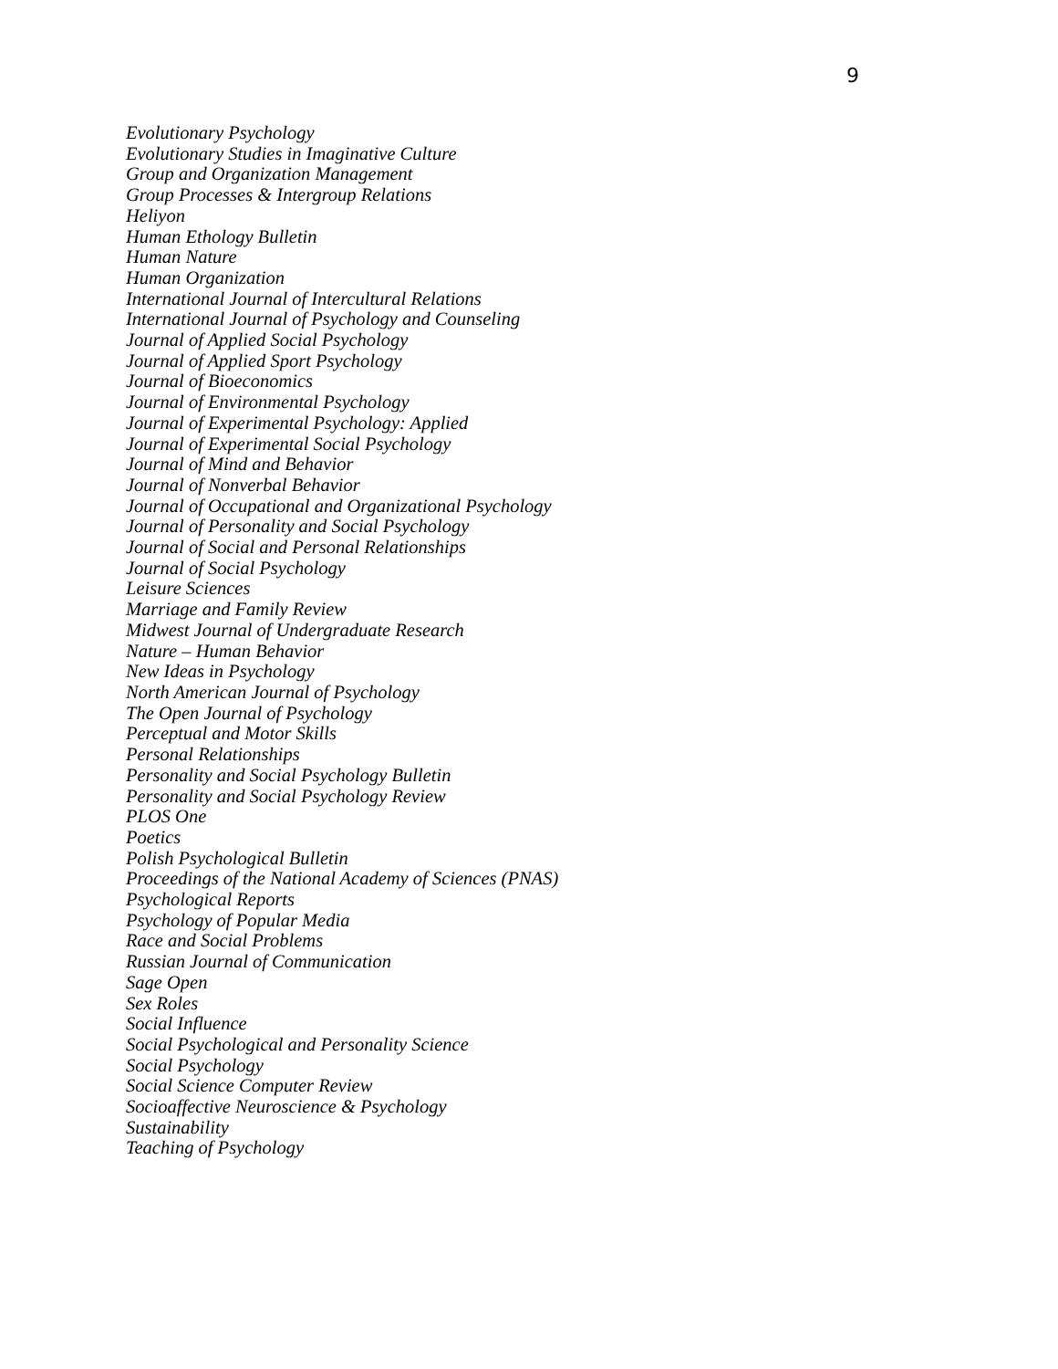9
Evolutionary Psychology
Evolutionary Studies in Imaginative Culture
Group and Organization Management
Group Processes & Intergroup Relations
Heliyon
Human Ethology Bulletin
Human Nature
Human Organization
International Journal of Intercultural Relations
International Journal of Psychology and Counseling
Journal of Applied Social Psychology
Journal of Applied Sport Psychology
Journal of Bioeconomics
Journal of Environmental Psychology
Journal of Experimental Psychology: Applied
Journal of Experimental Social Psychology
Journal of Mind and Behavior
Journal of Nonverbal Behavior
Journal of Occupational and Organizational Psychology
Journal of Personality and Social Psychology
Journal of Social and Personal Relationships
Journal of Social Psychology
Leisure Sciences
Marriage and Family Review
Midwest Journal of Undergraduate Research
Nature – Human Behavior
New Ideas in Psychology
North American Journal of Psychology
The Open Journal of Psychology
Perceptual and Motor Skills
Personal Relationships
Personality and Social Psychology Bulletin
Personality and Social Psychology Review
PLOS One
Poetics
Polish Psychological Bulletin
Proceedings of the National Academy of Sciences (PNAS)
Psychological Reports
Psychology of Popular Media
Race and Social Problems
Russian Journal of Communication
Sage Open
Sex Roles
Social Influence
Social Psychological and Personality Science
Social Psychology
Social Science Computer Review
Socioaffective Neuroscience & Psychology
Sustainability
Teaching of Psychology